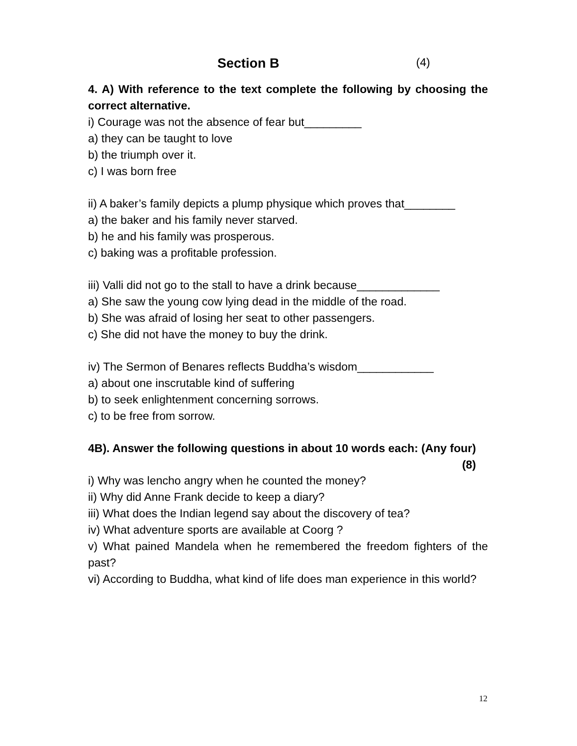Section B (4)
4. A) With reference to the text complete the following by choosing the correct alternative.
i) Courage was not the absence of fear but_________
a) they can be taught to love
b) the triumph over it.
c) I was born free
ii) A baker’s family depicts a plump physique which proves that________
a) the baker and his family never starved.
b) he and his family was prosperous.
c) baking was a profitable profession.
iii) Valli did not go to the stall to have a drink because_____________
a) She saw the young cow lying dead in the middle of the road.
b) She was afraid of losing her seat to other passengers.
c) She did not have the money to buy the drink.
iv) The Sermon of Benares reflects Buddha’s wisdom____________
a) about one inscrutable kind of suffering
b) to seek enlightenment concerning sorrows.
c) to be free from sorrow.
4B). Answer the following questions in about 10 words each: (Any four) (8)
i) Why was lencho angry when he counted the money?
ii) Why did Anne Frank decide to keep a diary?
iii) What does the Indian legend say about the discovery of tea?
iv) What adventure sports are available at Coorg ?
v) What pained Mandela when he remembered the freedom fighters of the past?
vi) According to Buddha, what kind of life does man experience in this world?
12